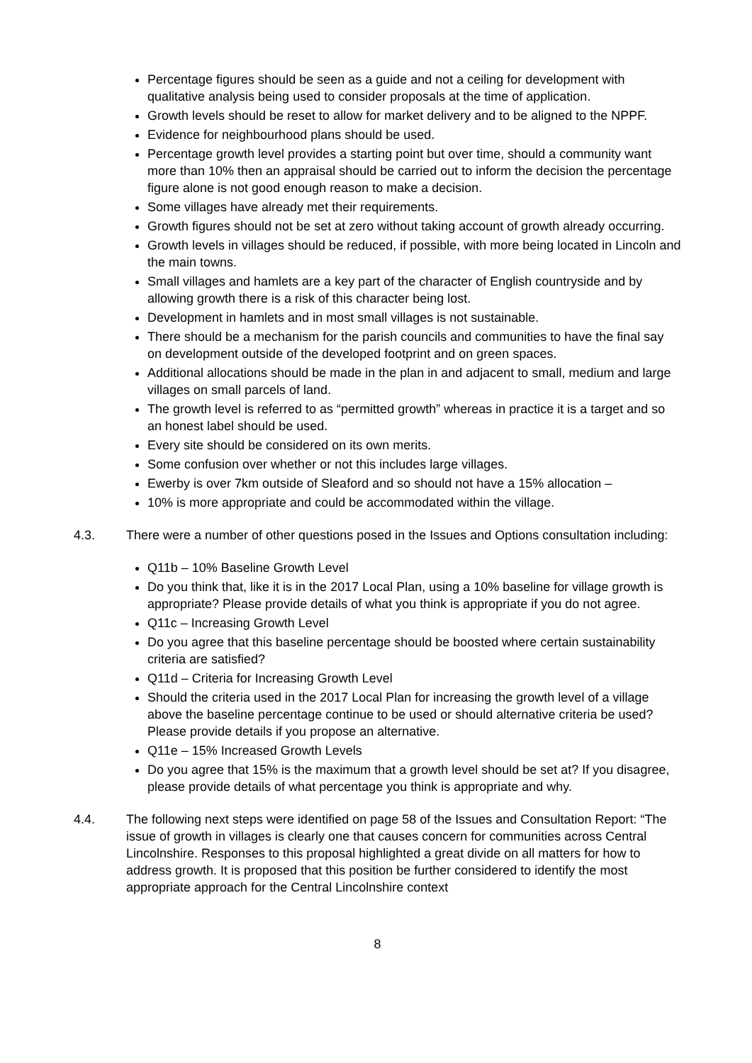Percentage figures should be seen as a guide and not a ceiling for development with qualitative analysis being used to consider proposals at the time of application.
Growth levels should be reset to allow for market delivery and to be aligned to the NPPF.
Evidence for neighbourhood plans should be used.
Percentage growth level provides a starting point but over time, should a community want more than 10% then an appraisal should be carried out to inform the decision the percentage figure alone is not good enough reason to make a decision.
Some villages have already met their requirements.
Growth figures should not be set at zero without taking account of growth already occurring.
Growth levels in villages should be reduced, if possible, with more being located in Lincoln and the main towns.
Small villages and hamlets are a key part of the character of English countryside and by allowing growth there is a risk of this character being lost.
Development in hamlets and in most small villages is not sustainable.
There should be a mechanism for the parish councils and communities to have the final say on development outside of the developed footprint and on green spaces.
Additional allocations should be made in the plan in and adjacent to small, medium and large villages on small parcels of land.
The growth level is referred to as “permitted growth” whereas in practice it is a target and so an honest label should be used.
Every site should be considered on its own merits.
Some confusion over whether or not this includes large villages.
Ewerby is over 7km outside of Sleaford and so should not have a 15% allocation –
10% is more appropriate and could be accommodated within the village.
4.3. There were a number of other questions posed in the Issues and Options consultation including:
Q11b – 10% Baseline Growth Level
Do you think that, like it is in the 2017 Local Plan, using a 10% baseline for village growth is appropriate? Please provide details of what you think is appropriate if you do not agree.
Q11c – Increasing Growth Level
Do you agree that this baseline percentage should be boosted where certain sustainability criteria are satisfied?
Q11d – Criteria for Increasing Growth Level
Should the criteria used in the 2017 Local Plan for increasing the growth level of a village above the baseline percentage continue to be used or should alternative criteria be used? Please provide details if you propose an alternative.
Q11e – 15% Increased Growth Levels
Do you agree that 15% is the maximum that a growth level should be set at? If you disagree, please provide details of what percentage you think is appropriate and why.
4.4. The following next steps were identified on page 58 of the Issues and Consultation Report: “The issue of growth in villages is clearly one that causes concern for communities across Central Lincolnshire. Responses to this proposal highlighted a great divide on all matters for how to address growth. It is proposed that this position be further considered to identify the most appropriate approach for the Central Lincolnshire context
8